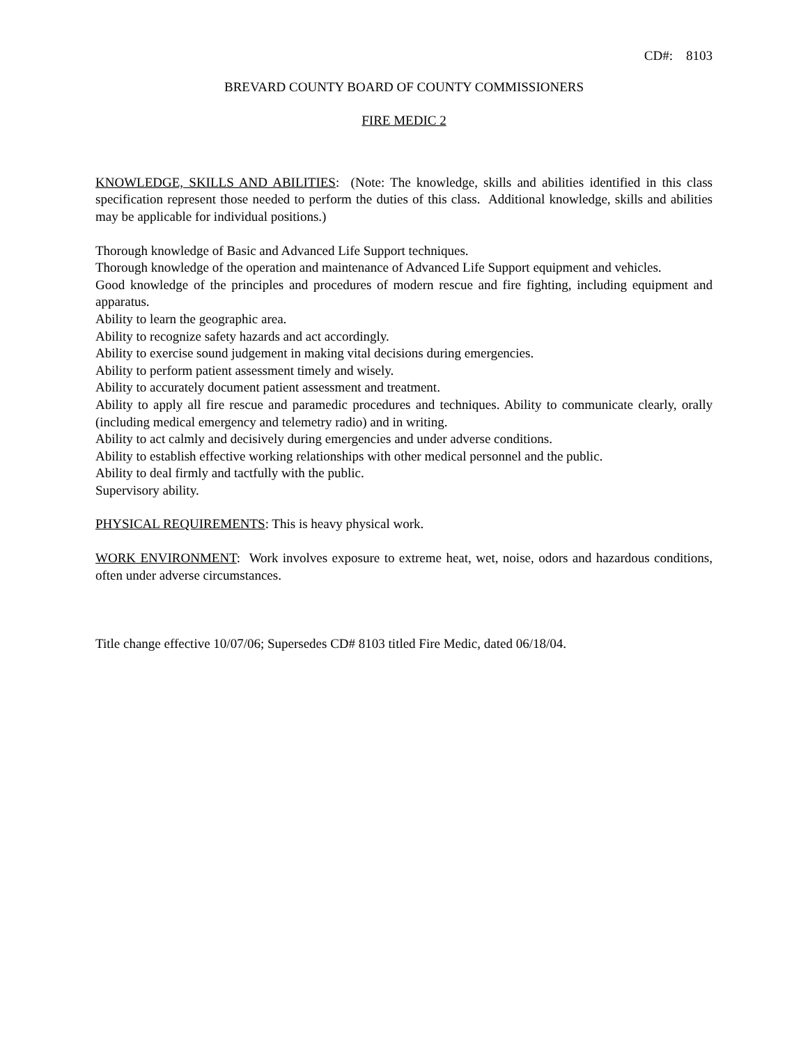CD#: 8103
BREVARD COUNTY BOARD OF COUNTY COMMISSIONERS
FIRE MEDIC 2
KNOWLEDGE, SKILLS AND ABILITIES: (Note: The knowledge, skills and abilities identified in this class specification represent those needed to perform the duties of this class. Additional knowledge, skills and abilities may be applicable for individual positions.)
Thorough knowledge of Basic and Advanced Life Support techniques.
Thorough knowledge of the operation and maintenance of Advanced Life Support equipment and vehicles.
Good knowledge of the principles and procedures of modern rescue and fire fighting, including equipment and apparatus.
Ability to learn the geographic area.
Ability to recognize safety hazards and act accordingly.
Ability to exercise sound judgement in making vital decisions during emergencies.
Ability to perform patient assessment timely and wisely.
Ability to accurately document patient assessment and treatment.
Ability to apply all fire rescue and paramedic procedures and techniques. Ability to communicate clearly, orally (including medical emergency and telemetry radio) and in writing.
Ability to act calmly and decisively during emergencies and under adverse conditions.
Ability to establish effective working relationships with other medical personnel and the public.
Ability to deal firmly and tactfully with the public.
Supervisory ability.
PHYSICAL REQUIREMENTS: This is heavy physical work.
WORK ENVIRONMENT: Work involves exposure to extreme heat, wet, noise, odors and hazardous conditions, often under adverse circumstances.
Title change effective 10/07/06; Supersedes CD# 8103 titled Fire Medic, dated 06/18/04.